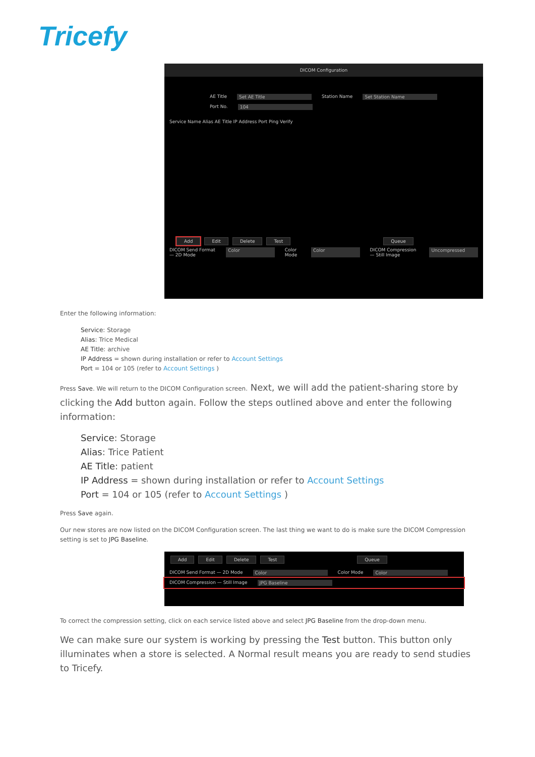Tricefy
DICOM Configuration
AE Title Set AE Title Station Name Set Station Name
Port No. 104
Service Name Alias AE Title IP Address Port Ping Verify
Add Edit Delete Test Queue
DICOM Send Format — 2D Mode Color Color Mode Color DICOM Compression — Still Image Uncompressed
Enter the following information:
Service: Storage
Alias: Trice Medical
AE Title: archive
IP Address = shown during installation or refer to Account Settings
Port = 104 or 105 (refer to Account Settings )
Press Save. We will return to the DICOM Configuration screen. Next, we will add the patient-sharing store by clicking the Add button again. Follow the steps outlined above and enter the following information:
Service: Storage
Alias: Trice Patient
AE Title: patient
IP Address = shown during installation or refer to Account Settings
Port = 104 or 105 (refer to Account Settings )
Press Save again.
Our new stores are now listed on the DICOM Configuration screen. The last thing we want to do is make sure the DICOM Compression setting is set to JPG Baseline.
Add Edit Delete Test Queue
DICOM Send Format — 2D Mode Color Color Mode Color
DICOM Compression — Still Image JPG Baseline
To correct the compression setting, click on each service listed above and select JPG Baseline from the drop-down menu.
We can make sure our system is working by pressing the Test button. This button only illuminates when a store is selected. A Normal result means you are ready to send studies to Tricefy.